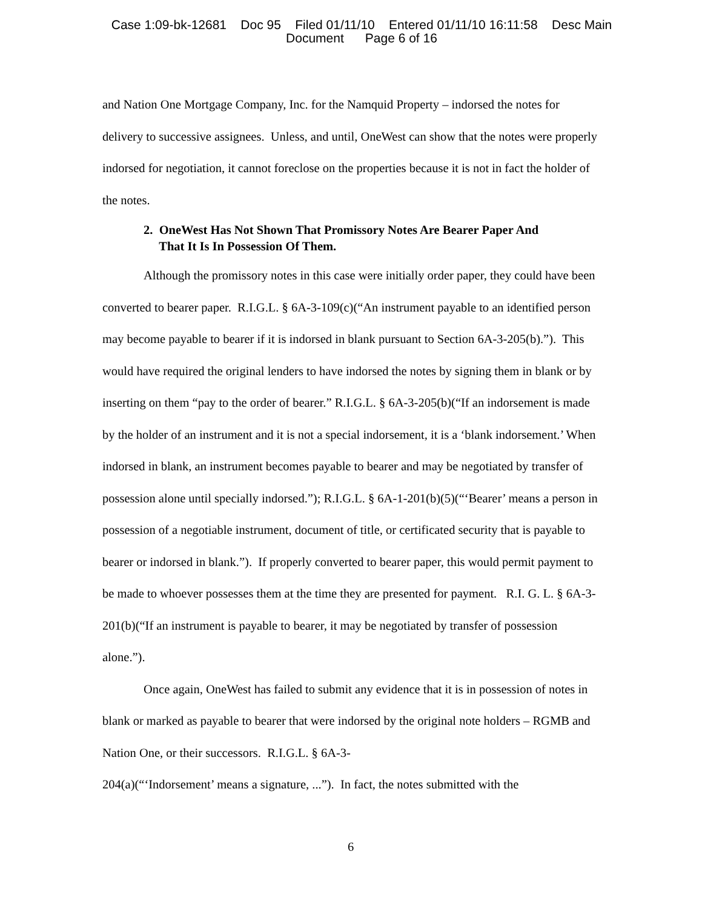Case 1:09-bk-12681 Doc 95 Filed 01/11/10 Entered 01/11/10 16:11:58 Desc Main
Document Page 6 of 16
and Nation One Mortgage Company, Inc. for the Namquid Property – indorsed the notes for delivery to successive assignees. Unless, and until, OneWest can show that the notes were properly indorsed for negotiation, it cannot foreclose on the properties because it is not in fact the holder of the notes.
2. OneWest Has Not Shown That Promissory Notes Are Bearer Paper And
That It Is In Possession Of Them.
Although the promissory notes in this case were initially order paper, they could have been converted to bearer paper. R.I.G.L. § 6A-3-109(c)(“An instrument payable to an identified person may become payable to bearer if it is indorsed in blank pursuant to Section 6A-3-205(b).”). This would have required the original lenders to have indorsed the notes by signing them in blank or by inserting on them “pay to the order of bearer.” R.I.G.L. § 6A-3-205(b)(“If an indorsement is made by the holder of an instrument and it is not a special indorsement, it is a ‘blank indorsement.’ When indorsed in blank, an instrument becomes payable to bearer and may be negotiated by transfer of possession alone until specially indorsed.”); R.I.G.L. § 6A-1-201(b)(5)(“‘Bearer’ means a person in possession of a negotiable instrument, document of title, or certificated security that is payable to bearer or indorsed in blank.”). If properly converted to bearer paper, this would permit payment to be made to whoever possesses them at the time they are presented for payment. R.I. G. L. § 6A-3-201(b)(“If an instrument is payable to bearer, it may be negotiated by transfer of possession alone.”).
Once again, OneWest has failed to submit any evidence that it is in possession of notes in blank or marked as payable to bearer that were indorsed by the original note holders – RGMB and Nation One, or their successors. R.I.G.L. § 6A-3-
204(a)(“‘Indorsement’ means a signature, ...”). In fact, the notes submitted with the
6